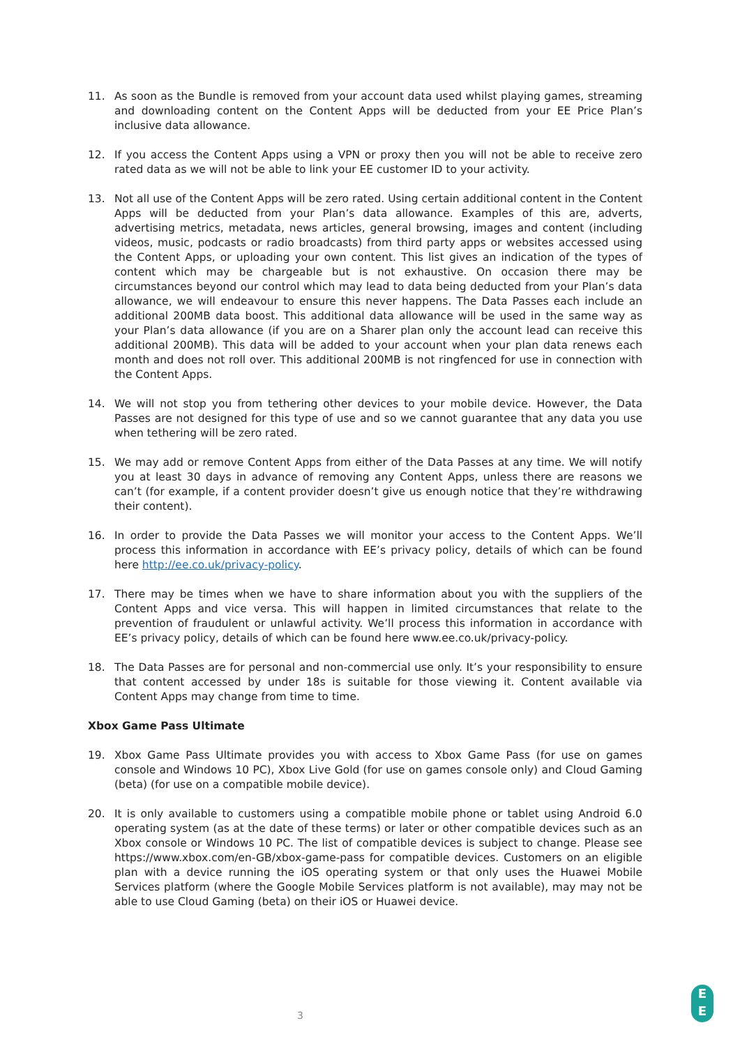11. As soon as the Bundle is removed from your account data used whilst playing games, streaming and downloading content on the Content Apps will be deducted from your EE Price Plan’s inclusive data allowance.
12. If you access the Content Apps using a VPN or proxy then you will not be able to receive zero rated data as we will not be able to link your EE customer ID to your activity.
13. Not all use of the Content Apps will be zero rated. Using certain additional content in the Content Apps will be deducted from your Plan’s data allowance. Examples of this are, adverts, advertising metrics, metadata, news articles, general browsing, images and content (including videos, music, podcasts or radio broadcasts) from third party apps or websites accessed using the Content Apps, or uploading your own content. This list gives an indication of the types of content which may be chargeable but is not exhaustive. On occasion there may be circumstances beyond our control which may lead to data being deducted from your Plan’s data allowance, we will endeavour to ensure this never happens. The Data Passes each include an additional 200MB data boost. This additional data allowance will be used in the same way as your Plan’s data allowance (if you are on a Sharer plan only the account lead can receive this additional 200MB). This data will be added to your account when your plan data renews each month and does not roll over. This additional 200MB is not ringfenced for use in connection with the Content Apps.
14. We will not stop you from tethering other devices to your mobile device. However, the Data Passes are not designed for this type of use and so we cannot guarantee that any data you use when tethering will be zero rated.
15. We may add or remove Content Apps from either of the Data Passes at any time. We will notify you at least 30 days in advance of removing any Content Apps, unless there are reasons we can’t (for example, if a content provider doesn’t give us enough notice that they’re withdrawing their content).
16. In order to provide the Data Passes we will monitor your access to the Content Apps. We’ll process this information in accordance with EE’s privacy policy, details of which can be found here http://ee.co.uk/privacy-policy.
17. There may be times when we have to share information about you with the suppliers of the Content Apps and vice versa. This will happen in limited circumstances that relate to the prevention of fraudulent or unlawful activity. We’ll process this information in accordance with EE’s privacy policy, details of which can be found here www.ee.co.uk/privacy-policy.
18. The Data Passes are for personal and non-commercial use only. It’s your responsibility to ensure that content accessed by under 18s is suitable for those viewing it. Content available via Content Apps may change from time to time.
Xbox Game Pass Ultimate
19. Xbox Game Pass Ultimate provides you with access to Xbox Game Pass (for use on games console and Windows 10 PC), Xbox Live Gold (for use on games console only) and Cloud Gaming (beta) (for use on a compatible mobile device).
20. It is only available to customers using a compatible mobile phone or tablet using Android 6.0 operating system (as at the date of these terms) or later or other compatible devices such as an Xbox console or Windows 10 PC. The list of compatible devices is subject to change. Please see https://www.xbox.com/en-GB/xbox-game-pass for compatible devices. Customers on an eligible plan with a device running the iOS operating system or that only uses the Huawei Mobile Services platform (where the Google Mobile Services platform is not available), may may not be able to use Cloud Gaming (beta) on their iOS or Huawei device.
3
E
E